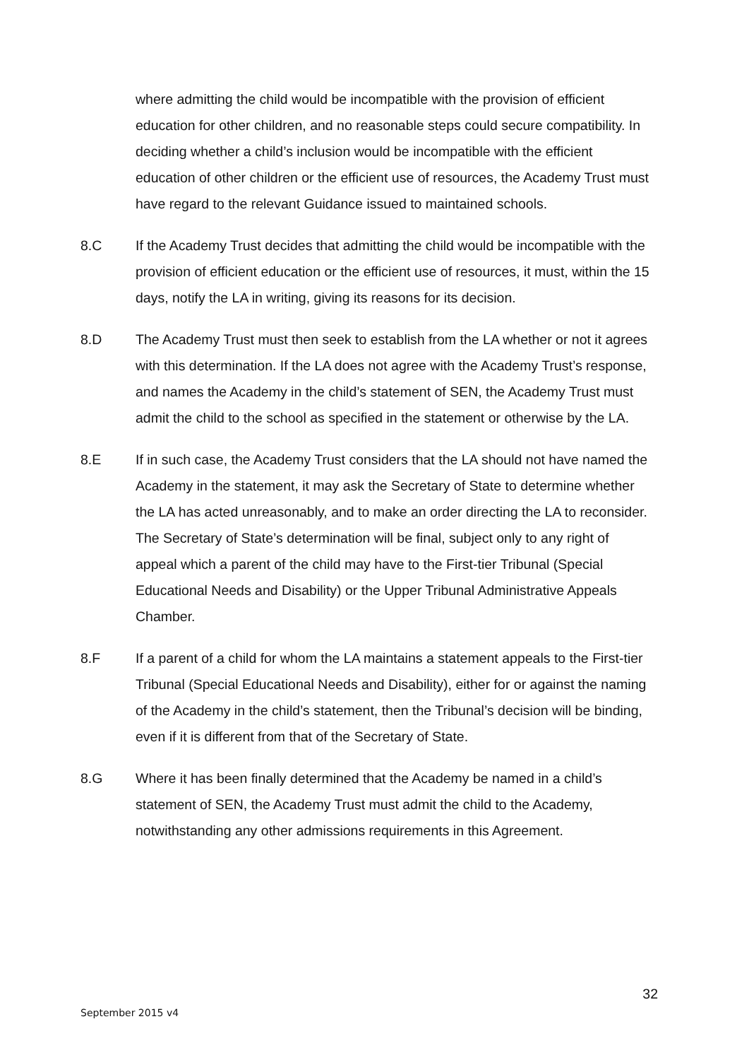where admitting the child would be incompatible with the provision of efficient education for other children, and no reasonable steps could secure compatibility. In deciding whether a child’s inclusion would be incompatible with the efficient education of other children or the efficient use of resources, the Academy Trust must have regard to the relevant Guidance issued to maintained schools.
8.C If the Academy Trust decides that admitting the child would be incompatible with the provision of efficient education or the efficient use of resources, it must, within the 15 days, notify the LA in writing, giving its reasons for its decision.
8.D The Academy Trust must then seek to establish from the LA whether or not it agrees with this determination. If the LA does not agree with the Academy Trust’s response, and names the Academy in the child’s statement of SEN, the Academy Trust must admit the child to the school as specified in the statement or otherwise by the LA.
8.E If in such case, the Academy Trust considers that the LA should not have named the Academy in the statement, it may ask the Secretary of State to determine whether the LA has acted unreasonably, and to make an order directing the LA to reconsider. The Secretary of State’s determination will be final, subject only to any right of appeal which a parent of the child may have to the First-tier Tribunal (Special Educational Needs and Disability) or the Upper Tribunal Administrative Appeals Chamber.
8.F If a parent of a child for whom the LA maintains a statement appeals to the First-tier Tribunal (Special Educational Needs and Disability), either for or against the naming of the Academy in the child’s statement, then the Tribunal’s decision will be binding, even if it is different from that of the Secretary of State.
8.G Where it has been finally determined that the Academy be named in a child’s statement of SEN, the Academy Trust must admit the child to the Academy, notwithstanding any other admissions requirements in this Agreement.
32
September 2015 v4